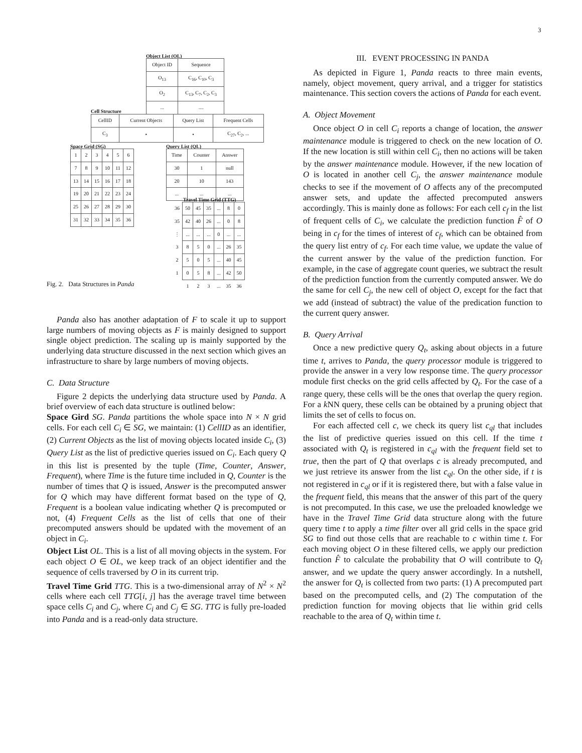3
Object List (OL)
| Object ID | Sequence |
| --- | --- |
| O<sub>13</sub> | C<sub>16</sub>, C<sub>10</sub>, C<sub>3</sub> |
| O<sub>2</sub> | C<sub>13</sub>, C<sub>7</sub>, C<sub>2</sub>, C<sub>3</sub> |
| ... | .... |
Cell Structure
| CellID | Current Objects | Query List | Frequent Cells |
| --- | --- | --- | --- |
| C<sub>3</sub> | • | • | C<sub>27</sub>, C<sub>2</sub>, ... |
Space Grid (SG)
| 1 | 2 | 3 | 4 | 5 | 6 |
| 7 | 8 | 9 | 10 | 11 | 12 |
| 13 | 14 | 15 | 16 | 17 | 18 |
| 19 | 20 | 21 | 22 | 23 | 24 |
| 25 | 26 | 27 | 28 | 29 | 30 |
| 31 | 32 | 33 | 34 | 35 | 36 |
Query List (QL)
| Time | Counter | Answer |
| --- | --- | --- |
| 30 | 1 | null |
| 20 | 10 | 143 |
| ... | ... | ... |
Travel Time Grid (TTG)
| 36 | 50 | 45 | 35 | ... | 8 | 0 |
| 35 | 42 | 40 | 26 | ... | 0 | 8 |
| ⋮ | ... | ... | ... | 0 | ... | ... |
| 3 | 8 | 5 | 0 | ... | 26 | 35 |
| 2 | 5 | 0 | 5 | ... | 40 | 45 |
| 1 | 0 | 5 | 8 | ... | 42 | 50 |
| | 1 | 2 | 3 | ... | 35 | 36 |
Fig. 2. Data Structures in Panda
Panda also has another adaptation of F to scale it up to support large numbers of moving objects as F is mainly designed to support single object prediction. The scaling up is mainly supported by the underlying data structure discussed in the next section which gives an infrastructure to share by large numbers of moving objects.
C. Data Structure
Figure 2 depicts the underlying data structure used by Panda. A brief overview of each data structure is outlined below:
Space Gird SG. Panda partitions the whole space into N × N grid cells. For each cell C<sub>i</sub> ∈ SG, we maintain: (1) CellID as an identifier, (2) Current Objects as the list of moving objects located inside C<sub>i</sub>, (3) Query List as the list of predictive queries issued on C<sub>i</sub>. Each query Q in this list is presented by the tuple (Time, Counter, Answer, Frequent), where Time is the future time included in Q, Counter is the number of times that Q is issued, Answer is the precomputed answer for Q which may have different format based on the type of Q, Frequent is a boolean value indicating whether Q is precomputed or not, (4) Frequent Cells as the list of cells that one of their precomputed answers should be updated with the movement of an object in C<sub>i</sub>.
Object List OL. This is a list of all moving objects in the system. For each object O ∈ OL, we keep track of an object identifier and the sequence of cells traversed by O in its current trip.
Travel Time Grid TTG. This is a two-dimensional array of N<sup>2</sup> × N<sup>2</sup> cells where each cell TTG[i, j] has the average travel time between space cells C<sub>i</sub> and C<sub>j</sub>, where C<sub>i</sub> and C<sub>j</sub> ∈ SG. TTG is fully pre-loaded into Panda and is a read-only data structure.
III. EVENT PROCESSING IN PANDA
As depicted in Figure 1, Panda reacts to three main events, namely, object movement, query arrival, and a trigger for statistics maintenance. This section covers the actions of Panda for each event.
A. Object Movement
Once object O in cell C<sub>i</sub> reports a change of location, the answer maintenance module is triggered to check on the new location of O. If the new location is still within cell C<sub>i</sub>, then no actions will be taken by the answer maintenance module. However, if the new location of O is located in another cell C<sub>j</sub>, the answer maintenance module checks to see if the movement of O affects any of the precomputed answer sets, and update the affected precomputed answers accordingly. This is mainly done as follows: For each cell c<sub>f</sub> in the list of frequent cells of C<sub>i</sub>, we calculate the prediction function F̂ of O being in c<sub>f</sub> for the times of interest of c<sub>f</sub>, which can be obtained from the query list entry of c<sub>f</sub>. For each time value, we update the value of the current answer by the value of the prediction function. For example, in the case of aggregate count queries, we subtract the result of the prediction function from the currently computed answer. We do the same for cell C<sub>j</sub>, the new cell of object O, except for the fact that we add (instead of subtract) the value of the predication function to the current query answer.
B. Query Arrival
Once a new predictive query Q<sub>t</sub>, asking about objects in a future time t, arrives to Panda, the query processor module is triggered to provide the answer in a very low response time. The query processor module first checks on the grid cells affected by Q<sub>t</sub>. For the case of a range query, these cells will be the ones that overlap the query region. For a k NN query, these cells can be obtained by a pruning object that limits the set of cells to focus on.
For each affected cell c, we check its query list c<sub>ql</sub> that includes the list of predictive queries issued on this cell. If the time t associated with Q<sub>t</sub> is registered in c<sub>ql</sub> with the frequent field set to true, then the part of Q that overlaps c is already precomputed, and we just retrieve its answer from the list c<sub>ql</sub>. On the other side, if t is not registered in c<sub>ql</sub> or if it is registered there, but with a false value in the frequent field, this means that the answer of this part of the query is not precomputed. In this case, we use the preloaded knowledge we have in the Travel Time Grid data structure along with the future query time t to apply a time filter over all grid cells in the space grid SG to find out those cells that are reachable to c within time t. For each moving object O in these filtered cells, we apply our prediction function F̂ to calculate the probability that O will contribute to Q<sub>t</sub> answer, and we update the query answer accordingly. In a nutshell, the answer for Q<sub>t</sub> is collected from two parts: (1) A precomputed part based on the precomputed cells, and (2) The computation of the prediction function for moving objects that lie within grid cells reachable to the area of Q<sub>t</sub> within time t.